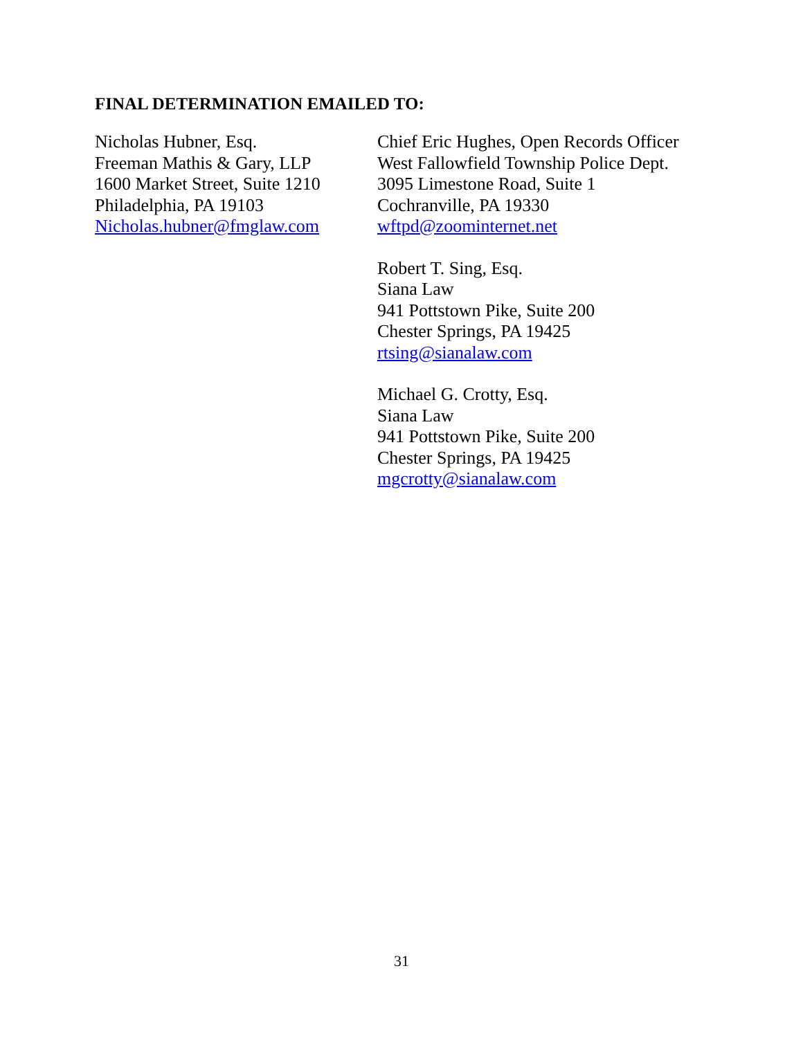FINAL DETERMINATION EMAILED TO:
Nicholas Hubner, Esq.
Freeman Mathis & Gary, LLP
1600 Market Street, Suite 1210
Philadelphia, PA 19103
Nicholas.hubner@fmglaw.com
Chief Eric Hughes, Open Records Officer
West Fallowfield Township Police Dept.
3095 Limestone Road, Suite 1
Cochranville, PA 19330
wftpd@zoominternet.net
Robert T. Sing, Esq.
Siana Law
941 Pottstown Pike, Suite 200
Chester Springs, PA 19425
rtsing@sianalaw.com
Michael G. Crotty, Esq.
Siana Law
941 Pottstown Pike, Suite 200
Chester Springs, PA 19425
mgcrotty@sianalaw.com
31